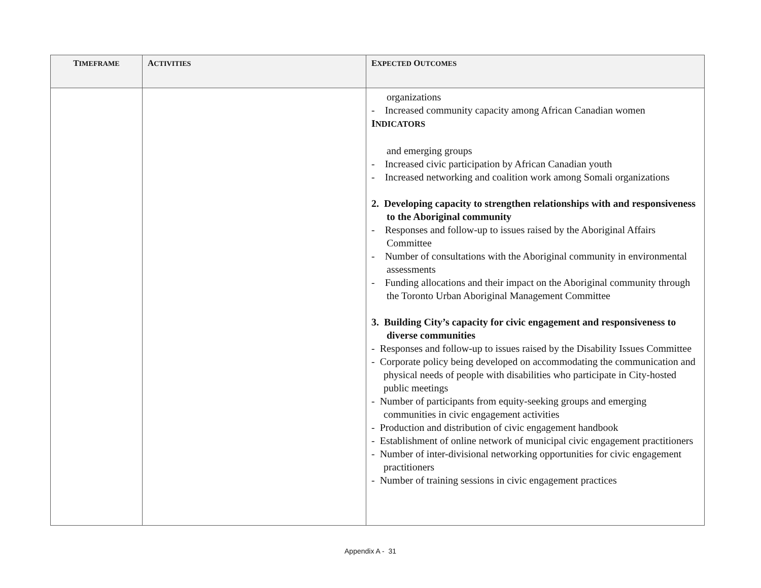| T IMEFRAME | A CTIVITIES | E XPECTED O UTCOMES |
| --- | --- | --- |
| | | organizations - Increased community capacity among African Canadian women I NDICATORS and emerging groups - Increased civic participation by African Canadian youth - Increased networking and coalition work among Somali organizations 2. Developing capacity to strengthen relationships with and responsiveness to the Aboriginal community - Responses and follow-up to issues raised by the Aboriginal Affairs Committee - Number of consultations with the Aboriginal community in environmental assessments - Funding allocations and their impact on the Aboriginal community through the Toronto Urban Aboriginal Management Committee 3. Building City’s capacity for civic engagement and responsiveness to diverse communities - Responses and follow-up to issues raised by the Disability Issues Committee - Corporate policy being developed on accommodating the communication and physical needs of people with disabilities who participate in City-hosted public meetings - Number of participants from equity-seeking groups and emerging communities in civic engagement activities - Production and distribution of civic engagement handbook - Establishment of online network of municipal civic engagement practitioners - Number of inter-divisional networking opportunities for civic engagement practitioners - Number of training sessions in civic engagement practices |
Appendix A - 31